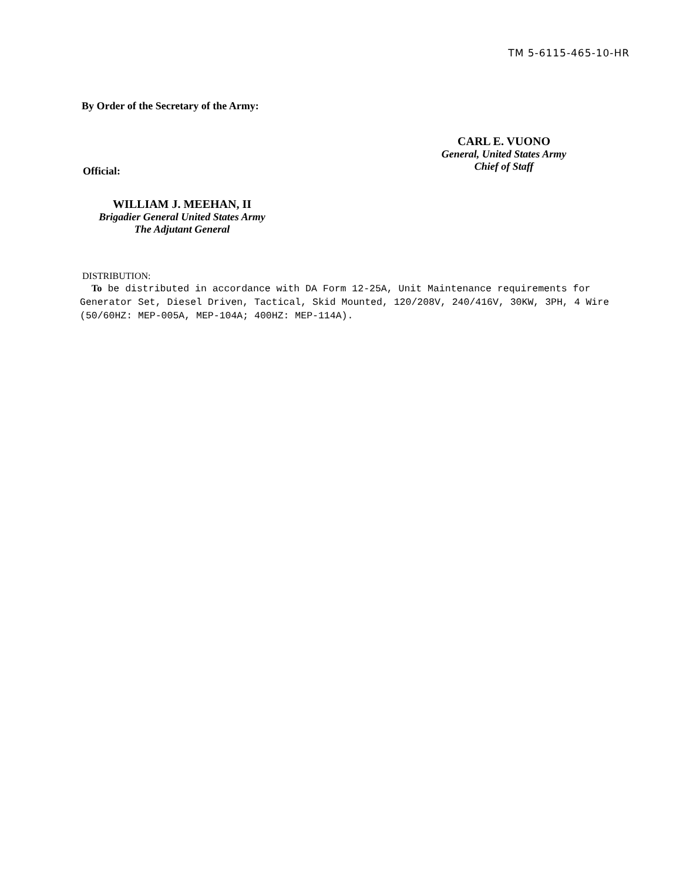TM 5-6115-465-10-HR
By Order of the Secretary of the Army:
Official:
WILLIAM J. MEEHAN, II
Brigadier General United States Army
The Adjutant General
CARL E. VUONO
General, United States Army
Chief of Staff
DISTRIBUTION:
To be distributed in accordance with DA Form 12-25A, Unit Maintenance requirements for Generator Set, Diesel Driven, Tactical, Skid Mounted, 120/208V, 240/416V, 30KW, 3PH, 4 Wire (50/60HZ: MEP-005A, MEP-104A; 400HZ: MEP-114A).